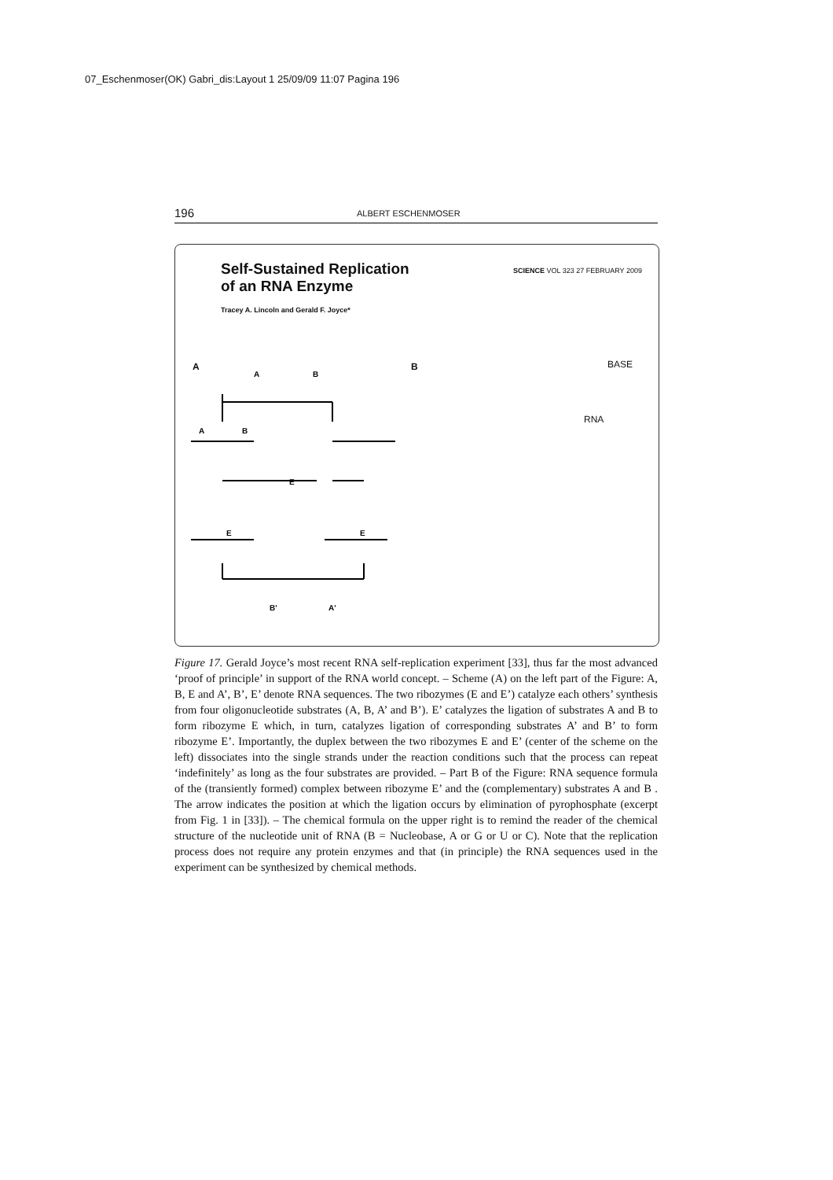07_Eschenmoser(OK) Gabri_dis:Layout 1 25/09/09 11:07 Pagina 196
196 ALBERT ESCHENMOSER
Self-Sustained Replication
of an RNA Enzyme
SCIENCE VOL 323 27 FEBRUARY 2009
Tracey A. Lincoln and Gerald F. Joyce*
A B BASE
RNA
A
B
A
B
E
E
E
B'
A'
Figure 17. Gerald Joyce’s most recent RNA self-replication experiment [33], thus far the most advanced ‘proof of principle’ in support of the RNA world concept. – Scheme (A) on the left part of the Figure: A, B, E and A’, B’, E’ denote RNA sequences. The two ribozymes (E and E’) catalyze each others’ synthesis from four oligonucleotide substrates (A, B, A’ and B’). E’ catalyzes the ligation of substrates A and B to form ribozyme E which, in turn, catalyzes ligation of corresponding substrates A’ and B’ to form ribozyme E’. Importantly, the duplex between the two ribozymes E and E’ (center of the scheme on the left) dissociates into the single strands under the reaction conditions such that the process can repeat ‘indefinitely’ as long as the four substrates are provided. – Part B of the Figure: RNA sequence formula of the (transiently formed) complex between ribozyme E’ and the (complementary) substrates A and B . The arrow indicates the position at which the ligation occurs by elimination of pyrophosphate (excerpt from Fig. 1 in [33]). – The chemical formula on the upper right is to remind the reader of the chemical structure of the nucleotide unit of RNA (B = Nucleobase, A or G or U or C). Note that the replication process does not require any protein enzymes and that (in principle) the RNA sequences used in the experiment can be synthesized by chemical methods.